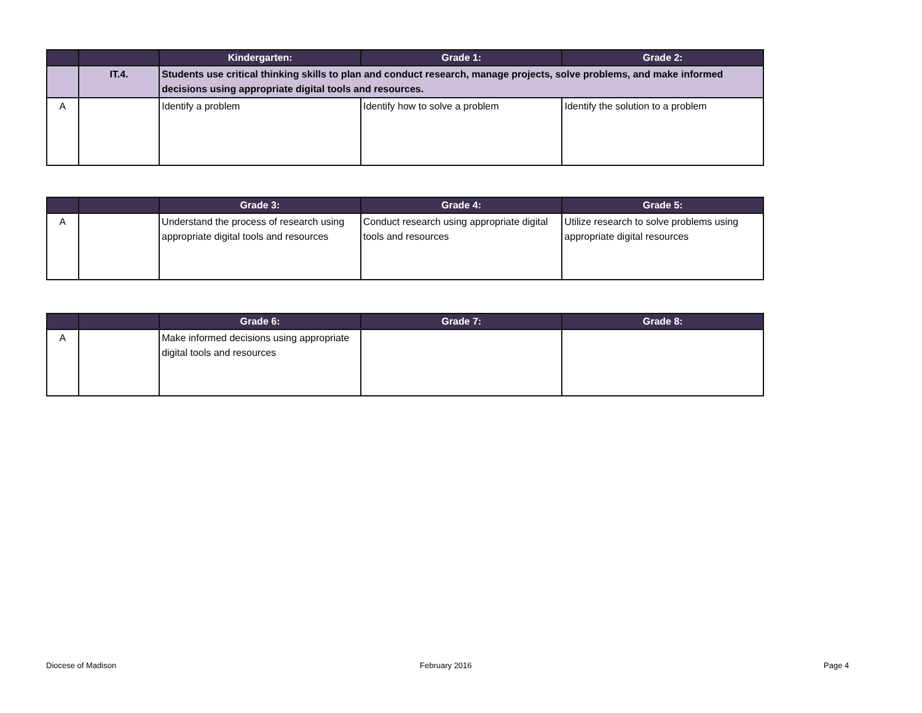| | | Kindergarten: | Grade 1: | Grade 2: |
| --- | --- | --- | --- | --- |
| | IT.4. | Students use critical thinking skills to plan and conduct research, manage projects, solve problems, and make informed decisions using appropriate digital tools and resources. | | |
| A | | Identify a problem | Identify how to solve a problem | Identify the solution to a problem |
| | | Grade 3: | Grade 4: | Grade 5: |
| --- | --- | --- | --- | --- |
| A | | Understand the process of research using appropriate digital tools and resources | Conduct research using appropriate digital tools and resources | Utilize research to solve problems using appropriate digital resources |
| | | Grade 6: | Grade 7: | Grade 8: |
| --- | --- | --- | --- | --- |
| A | | Make informed decisions using appropriate digital tools and resources | | |
Diocese of Madison February 2016 Page 4